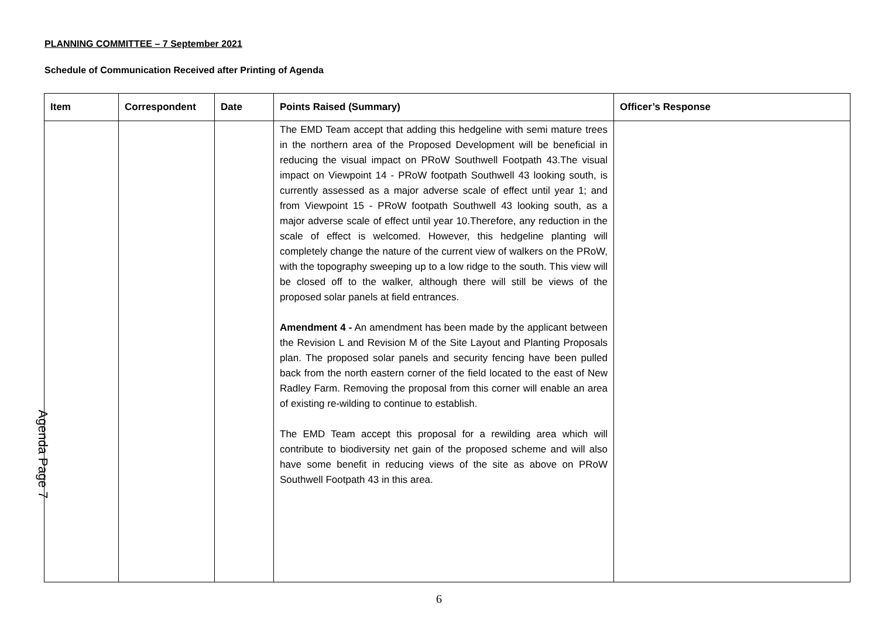PLANNING COMMITTEE – 7 September 2021
Schedule of Communication Received after Printing of Agenda
| Item | Correspondent | Date | Points Raised (Summary) | Officer’s Response |
| --- | --- | --- | --- | --- |
| | | | The EMD Team accept that adding this hedgeline with semi mature trees in the northern area of the Proposed Development will be beneficial in reducing the visual impact on PRoW Southwell Footpath 43.The visual impact on Viewpoint 14 - PRoW footpath Southwell 43 looking south, is currently assessed as a major adverse scale of effect until year 1; and from Viewpoint 15 - PRoW footpath Southwell 43 looking south, as a major adverse scale of effect until year 10.Therefore, any reduction in the scale of effect is welcomed. However, this hedgeline planting will completely change the nature of the current view of walkers on the PRoW, with the topography sweeping up to a low ridge to the south. This view will be closed off to the walker, although there will still be views of the proposed solar panels at field entrances. Amendment 4 - An amendment has been made by the applicant between the Revision L and Revision M of the Site Layout and Planting Proposals plan. The proposed solar panels and security fencing have been pulled back from the north eastern corner of the field located to the east of New Radley Farm. Removing the proposal from this corner will enable an area of existing re-wilding to continue to establish. The EMD Team accept this proposal for a rewilding area which will contribute to biodiversity net gain of the proposed scheme and will also have some benefit in reducing views of the site as above on PRoW Southwell Footpath 43 in this area. | |
Agenda Page 7
6